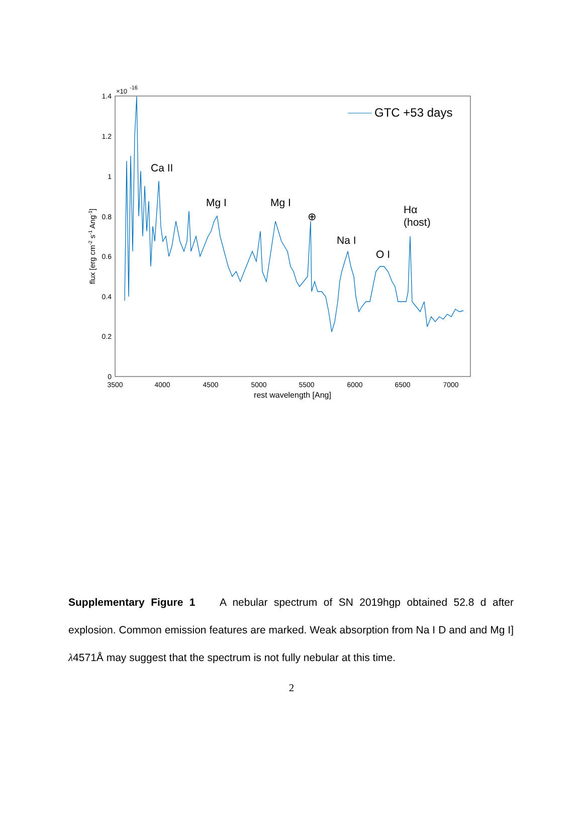0
0.2
0.4
0.6
0.8
1
1.2
1.4
×10
-16
3500
4000
4500
5000
5500
6000
6500
7000
rest wavelength [Ang]
flux [erg cm-2 s-1 Ang-1]
GTC +53 days
Ca II
Mg I
Mg I
⊕
Na I
O I
Hα
(host)
Supplementary Figure 1 A nebular spectrum of SN 2019hgp obtained 52.8 d after explosion. Common emission features are marked. Weak absorption from Na I D and and Mg I] λ4571Å may suggest that the spectrum is not fully nebular at this time.
2